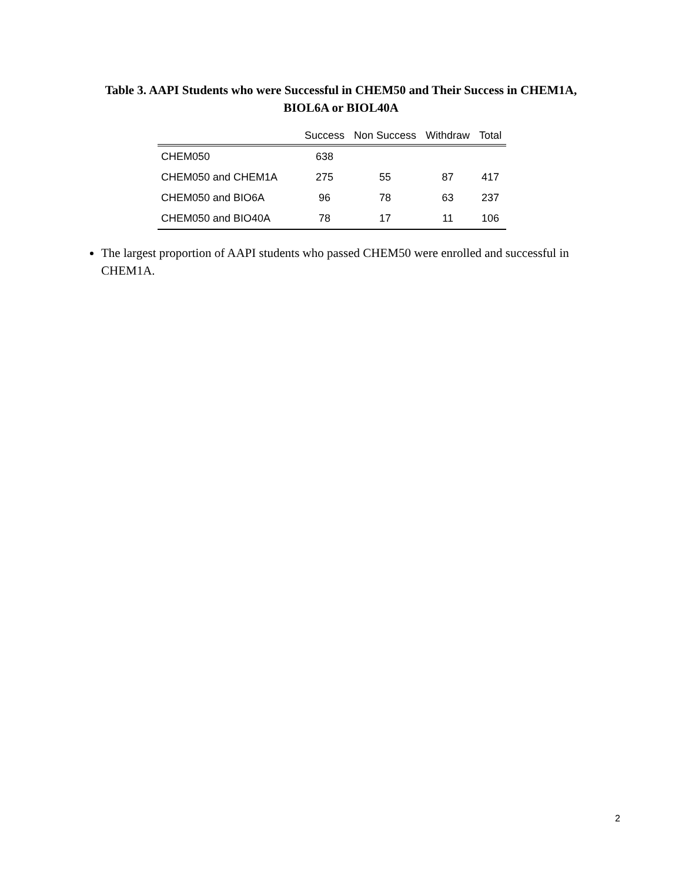Table 3. AAPI Students who were Successful in CHEM50 and Their Success in CHEM1A,
BIOL6A or BIOL40A
| | Success | Non Success | Withdraw | Total |
| --- | --- | --- | --- | --- |
| CHEM050 | 638 | | | |
| CHEM050 and CHEM1A | 275 | 55 | 87 | 417 |
| CHEM050 and BIO6A | 96 | 78 | 63 | 237 |
| CHEM050 and BIO40A | 78 | 17 | 11 | 106 |
The largest proportion of AAPI students who passed CHEM50 were enrolled and successful in CHEM1A.
2